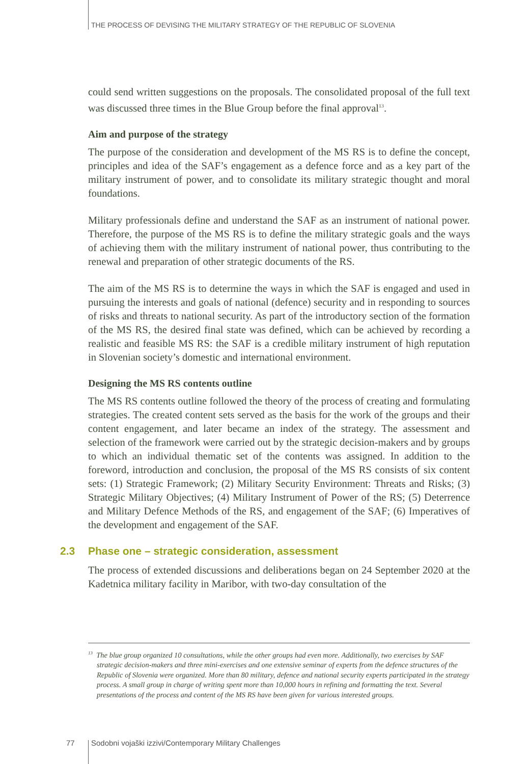THE PROCESS OF DEVISING THE MILITARY STRATEGY OF THE REPUBLIC OF SLOVENIA
could send written suggestions on the proposals. The consolidated proposal of the full text was discussed three times in the Blue Group before the final approval<sup>13</sup>.
Aim and purpose of the strategy
The purpose of the consideration and development of the MS RS is to define the concept, principles and idea of the SAF’s engagement as a defence force and as a key part of the military instrument of power, and to consolidate its military strategic thought and moral foundations.
Military professionals define and understand the SAF as an instrument of national power. Therefore, the purpose of the MS RS is to define the military strategic goals and the ways of achieving them with the military instrument of national power, thus contributing to the renewal and preparation of other strategic documents of the RS.
The aim of the MS RS is to determine the ways in which the SAF is engaged and used in pursuing the interests and goals of national (defence) security and in responding to sources of risks and threats to national security. As part of the introductory section of the formation of the MS RS, the desired final state was defined, which can be achieved by recording a realistic and feasible MS RS: the SAF is a credible military instrument of high reputation in Slovenian society’s domestic and international environment.
Designing the MS RS contents outline
The MS RS contents outline followed the theory of the process of creating and formulating strategies. The created content sets served as the basis for the work of the groups and their content engagement, and later became an index of the strategy. The assessment and selection of the framework were carried out by the strategic decision-makers and by groups to which an individual thematic set of the contents was assigned. In addition to the foreword, introduction and conclusion, the proposal of the MS RS consists of six content sets: (1) Strategic Framework; (2) Military Security Environment: Threats and Risks; (3) Strategic Military Objectives; (4) Military Instrument of Power of the RS; (5) Deterrence and Military Defence Methods of the RS, and engagement of the SAF; (6) Imperatives of the development and engagement of the SAF.
2.3 Phase one – strategic consideration, assessment
The process of extended discussions and deliberations began on 24 September 2020 at the Kadetnica military facility in Maribor, with two-day consultation of the
<sup>13</sup> The blue group organized 10 consultations, while the other groups had even more. Additionally, two exercises by SAF strategic decision-makers and three mini-exercises and one extensive seminar of experts from the defence structures of the Republic of Slovenia were organized. More than 80 military, defence and national security experts participated in the strategy process. A small group in charge of writing spent more than 10,000 hours in refining and formatting the text. Several presentations of the process and content of the MS RS have been given for various interested groups.
77 Sodobni vojaški izzivi/Contemporary Military Challenges